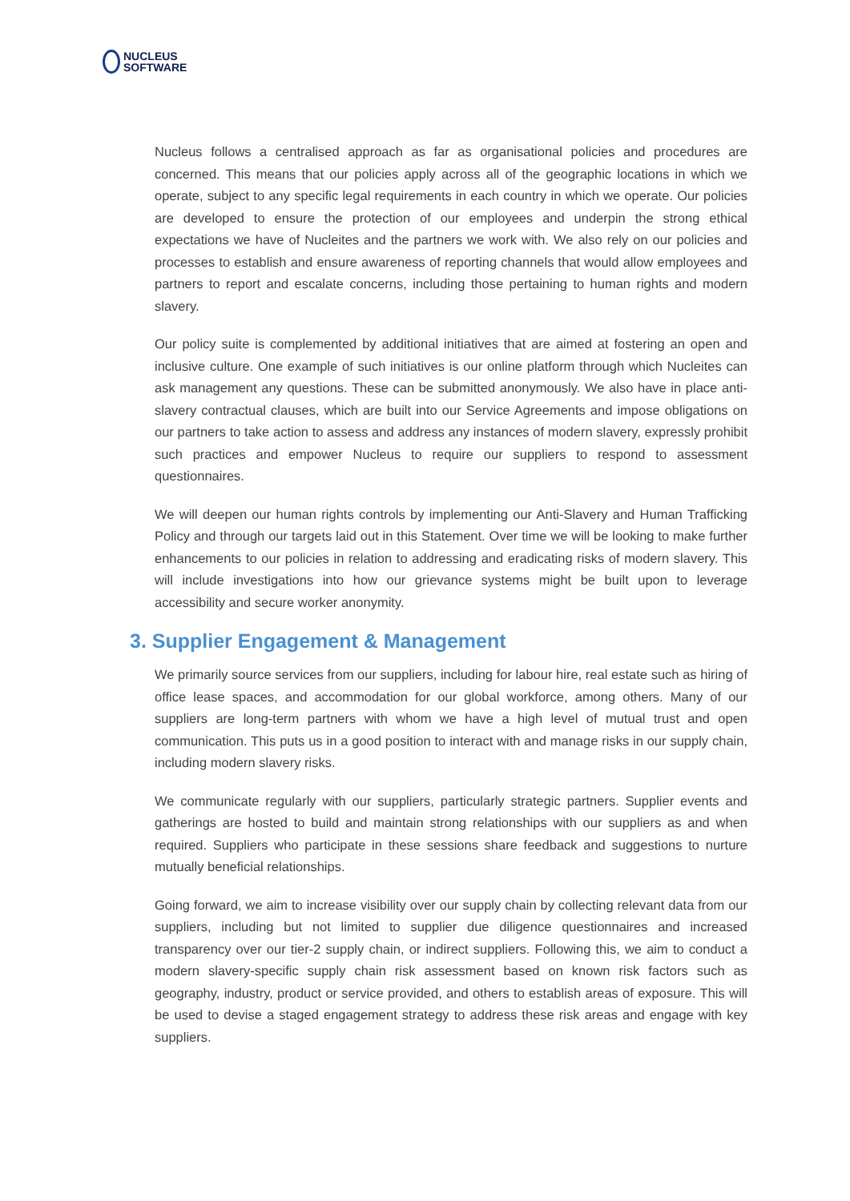NUCLEUS
SOFTWARE
Nucleus follows a centralised approach as far as organisational policies and procedures are concerned. This means that our policies apply across all of the geographic locations in which we operate, subject to any specific legal requirements in each country in which we operate. Our policies are developed to ensure the protection of our employees and underpin the strong ethical expectations we have of Nucleites and the partners we work with. We also rely on our policies and processes to establish and ensure awareness of reporting channels that would allow employees and partners to report and escalate concerns, including those pertaining to human rights and modern slavery.
Our policy suite is complemented by additional initiatives that are aimed at fostering an open and inclusive culture. One example of such initiatives is our online platform through which Nucleites can ask management any questions. These can be submitted anonymously. We also have in place anti-slavery contractual clauses, which are built into our Service Agreements and impose obligations on our partners to take action to assess and address any instances of modern slavery, expressly prohibit such practices and empower Nucleus to require our suppliers to respond to assessment questionnaires.
We will deepen our human rights controls by implementing our Anti-Slavery and Human Trafficking Policy and through our targets laid out in this Statement. Over time we will be looking to make further enhancements to our policies in relation to addressing and eradicating risks of modern slavery. This will include investigations into how our grievance systems might be built upon to leverage accessibility and secure worker anonymity.
3. Supplier Engagement & Management
We primarily source services from our suppliers, including for labour hire, real estate such as hiring of office lease spaces, and accommodation for our global workforce, among others. Many of our suppliers are long-term partners with whom we have a high level of mutual trust and open communication. This puts us in a good position to interact with and manage risks in our supply chain, including modern slavery risks.
We communicate regularly with our suppliers, particularly strategic partners. Supplier events and gatherings are hosted to build and maintain strong relationships with our suppliers as and when required. Suppliers who participate in these sessions share feedback and suggestions to nurture mutually beneficial relationships.
Going forward, we aim to increase visibility over our supply chain by collecting relevant data from our suppliers, including but not limited to supplier due diligence questionnaires and increased transparency over our tier-2 supply chain, or indirect suppliers. Following this, we aim to conduct a modern slavery-specific supply chain risk assessment based on known risk factors such as geography, industry, product or service provided, and others to establish areas of exposure. This will be used to devise a staged engagement strategy to address these risk areas and engage with key suppliers.